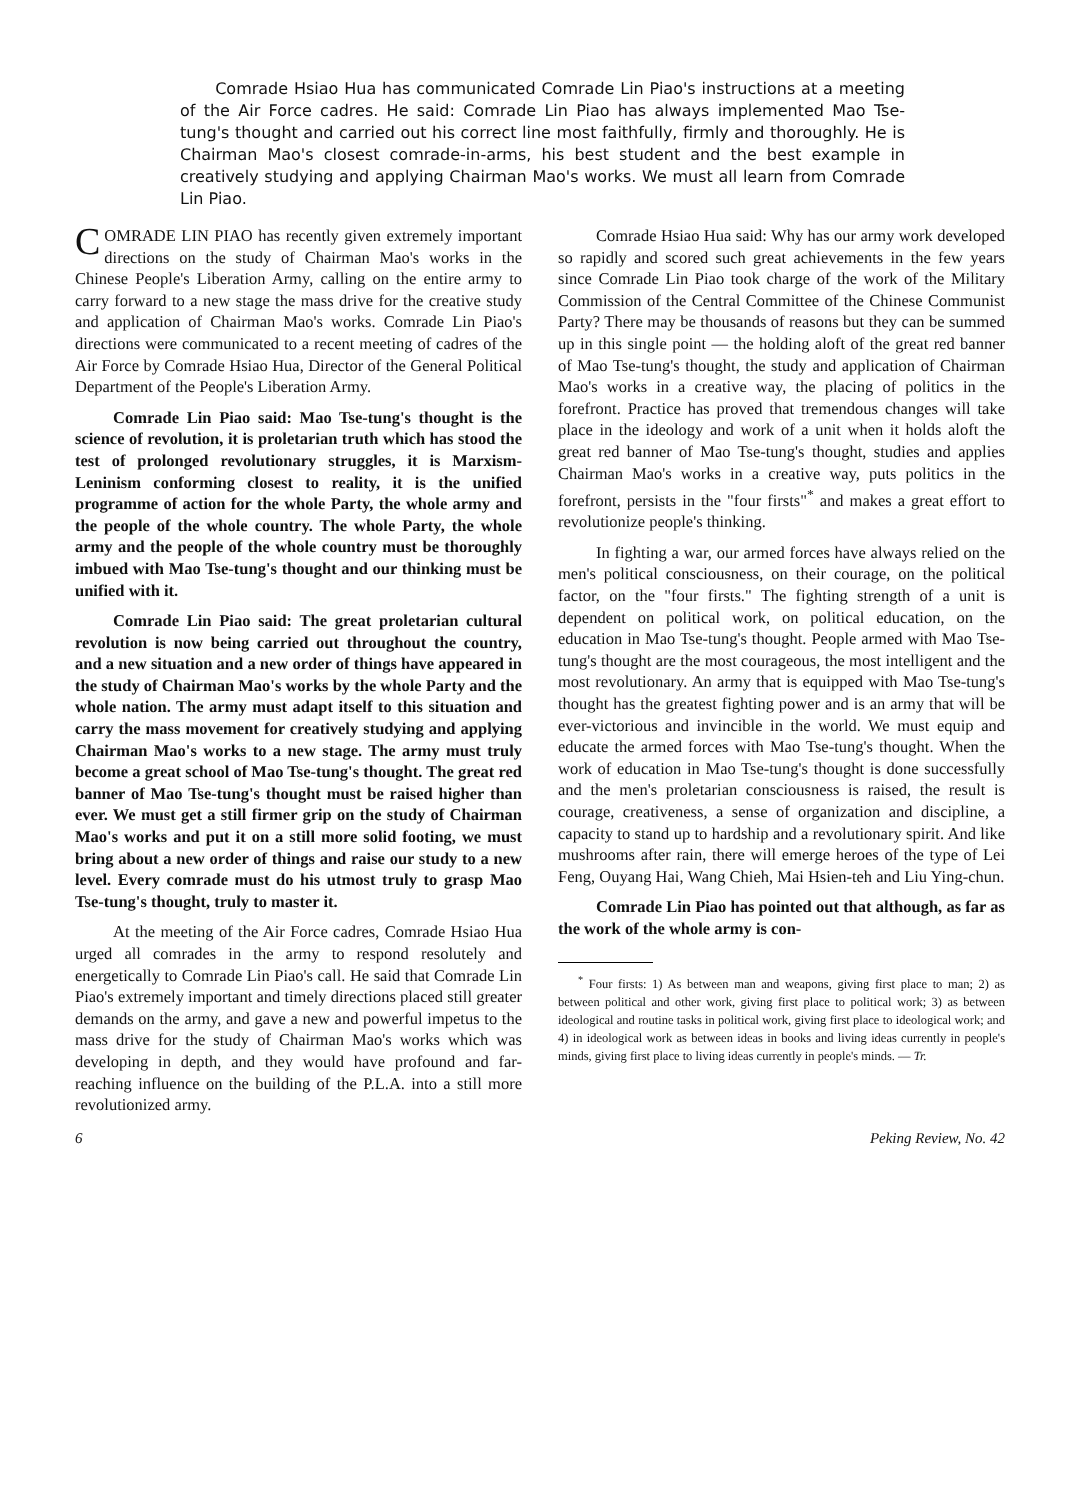Comrade Hsiao Hua has communicated Comrade Lin Piao's instructions at a meeting of the Air Force cadres. He said: Comrade Lin Piao has always implemented Mao Tse-tung's thought and carried out his correct line most faithfully, firmly and thoroughly. He is Chairman Mao's closest comrade-in-arms, his best student and the best example in creatively studying and applying Chairman Mao's works. We must all learn from Comrade Lin Piao.
COMRADE LIN PIAO has recently given extremely important directions on the study of Chairman Mao's works in the Chinese People's Liberation Army, calling on the entire army to carry forward to a new stage the mass drive for the creative study and application of Chairman Mao's works. Comrade Lin Piao's directions were communicated to a recent meeting of cadres of the Air Force by Comrade Hsiao Hua, Director of the General Political Department of the People's Liberation Army.
Comrade Lin Piao said: Mao Tse-tung's thought is the science of revolution, it is proletarian truth which has stood the test of prolonged revolutionary struggles, it is Marxism-Leninism conforming closest to reality, it is the unified programme of action for the whole Party, the whole army and the people of the whole country. The whole Party, the whole army and the people of the whole country must be thoroughly imbued with Mao Tse-tung's thought and our thinking must be unified with it.
Comrade Lin Piao said: The great proletarian cultural revolution is now being carried out throughout the country, and a new situation and a new order of things have appeared in the study of Chairman Mao's works by the whole Party and the whole nation. The army must adapt itself to this situation and carry the mass movement for creatively studying and applying Chairman Mao's works to a new stage. The army must truly become a great school of Mao Tse-tung's thought. The great red banner of Mao Tse-tung's thought must be raised higher than ever. We must get a still firmer grip on the study of Chairman Mao's works and put it on a still more solid footing, we must bring about a new order of things and raise our study to a new level. Every comrade must do his utmost truly to grasp Mao Tse-tung's thought, truly to master it.
At the meeting of the Air Force cadres, Comrade Hsiao Hua urged all comrades in the army to respond resolutely and energetically to Comrade Lin Piao's call. He said that Comrade Lin Piao's extremely important and timely directions placed still greater demands on the army, and gave a new and powerful impetus to the mass drive for the study of Chairman Mao's works which was developing in depth, and they would have profound and far-reaching influence on the building of the P.L.A. into a still more revolutionized army.
Comrade Hsiao Hua said: Why has our army work developed so rapidly and scored such great achievements in the few years since Comrade Lin Piao took charge of the work of the Military Commission of the Central Committee of the Chinese Communist Party? There may be thousands of reasons but they can be summed up in this single point — the holding aloft of the great red banner of Mao Tse-tung's thought, the study and application of Chairman Mao's works in a creative way, the placing of politics in the forefront. Practice has proved that tremendous changes will take place in the ideology and work of a unit when it holds aloft the great red banner of Mao Tse-tung's thought, studies and applies Chairman Mao's works in a creative way, puts politics in the forefront, persists in the "four firsts"<sup>*</sup> and makes a great effort to revolutionize people's thinking.
In fighting a war, our armed forces have always relied on the men's political consciousness, on their courage, on the political factor, on the "four firsts." The fighting strength of a unit is dependent on political work, on political education, on the education in Mao Tse-tung's thought. People armed with Mao Tse-tung's thought are the most courageous, the most intelligent and the most revolutionary. An army that is equipped with Mao Tse-tung's thought has the greatest fighting power and is an army that will be ever-victorious and invincible in the world. We must equip and educate the armed forces with Mao Tse-tung's thought. When the work of education in Mao Tse-tung's thought is done successfully and the men's proletarian consciousness is raised, the result is courage, creativeness, a sense of organization and discipline, a capacity to stand up to hardship and a revolutionary spirit. And like mushrooms after rain, there will emerge heroes of the type of Lei Feng, Ouyang Hai, Wang Chieh, Mai Hsien-teh and Liu Ying-chun.
Comrade Lin Piao has pointed out that although, as far as the work of the whole army is con-
<sup>*</sup> Four firsts: 1) As between man and weapons, giving first place to man; 2) as between political and other work, giving first place to political work; 3) as between ideological and routine tasks in political work, giving first place to ideological work; and 4) in ideological work as between ideas in books and living ideas currently in people's minds, giving first place to living ideas currently in people's minds. — Tr.
6 Peking Review, No. 42